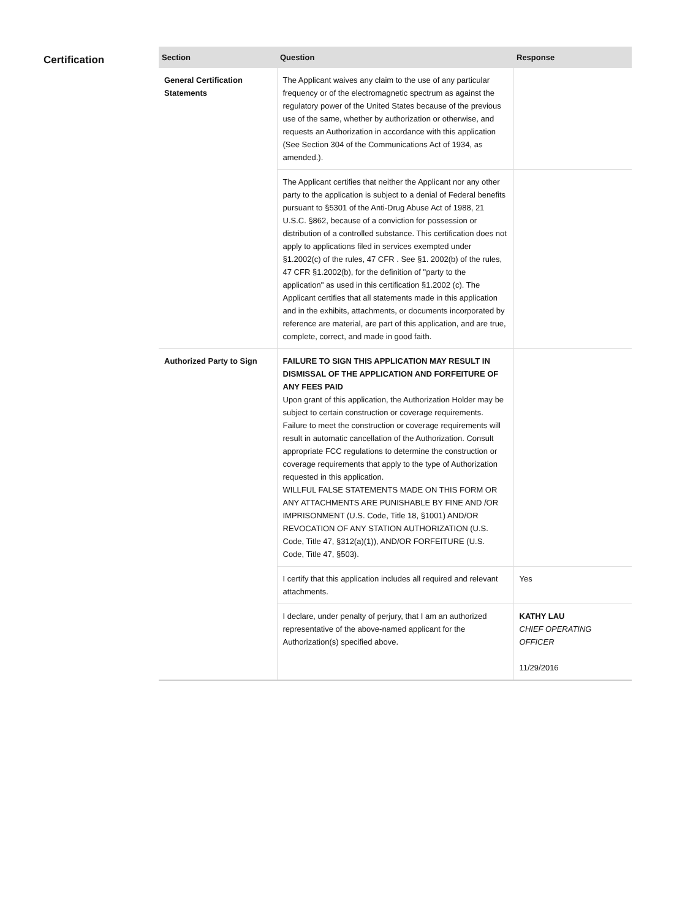Certification
| Section | Question | Response |
| --- | --- | --- |
| General Certification Statements | The Applicant waives any claim to the use of any particular frequency or of the electromagnetic spectrum as against the regulatory power of the United States because of the previous use of the same, whether by authorization or otherwise, and requests an Authorization in accordance with this application (See Section 304 of the Communications Act of 1934, as amended.). | |
| | The Applicant certifies that neither the Applicant nor any other party to the application is subject to a denial of Federal benefits pursuant to §5301 of the Anti-Drug Abuse Act of 1988, 21 U.S.C. §862, because of a conviction for possession or distribution of a controlled substance. This certification does not apply to applications filed in services exempted under §1.2002(c) of the rules, 47 CFR . See §1. 2002(b) of the rules, 47 CFR §1.2002(b), for the definition of "party to the application" as used in this certification §1.2002 (c). The Applicant certifies that all statements made in this application and in the exhibits, attachments, or documents incorporated by reference are material, are part of this application, and are true, complete, correct, and made in good faith. | |
| Authorized Party to Sign | FAILURE TO SIGN THIS APPLICATION MAY RESULT IN DISMISSAL OF THE APPLICATION AND FORFEITURE OF ANY FEES PAID Upon grant of this application, the Authorization Holder may be subject to certain construction or coverage requirements. Failure to meet the construction or coverage requirements will result in automatic cancellation of the Authorization. Consult appropriate FCC regulations to determine the construction or coverage requirements that apply to the type of Authorization requested in this application. WILLFUL FALSE STATEMENTS MADE ON THIS FORM OR ANY ATTACHMENTS ARE PUNISHABLE BY FINE AND /OR IMPRISONMENT (U.S. Code, Title 18, §1001) AND/OR REVOCATION OF ANY STATION AUTHORIZATION (U.S. Code, Title 47, §312(a)(1)), AND/OR FORFEITURE (U.S. Code, Title 47, §503). | |
| | I certify that this application includes all required and relevant attachments. | Yes |
| | I declare, under penalty of perjury, that I am an authorized representative of the above-named applicant for the Authorization(s) specified above. | KATHY LAU CHIEF OPERATING OFFICER 11/29/2016 |